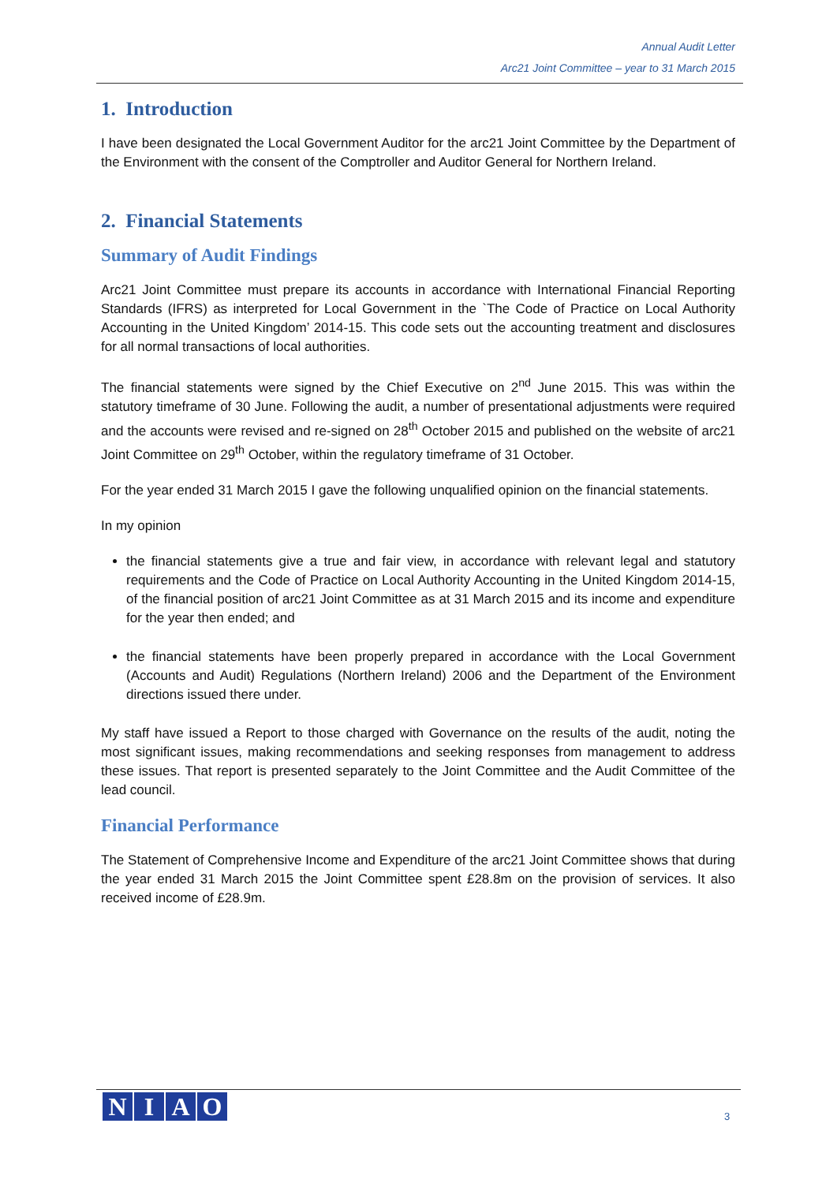Annual Audit Letter
Arc21 Joint Committee – year to 31 March 2015
1. Introduction
I have been designated the Local Government Auditor for the arc21 Joint Committee by the Department of the Environment with the consent of the Comptroller and Auditor General for Northern Ireland.
2. Financial Statements
Summary of Audit Findings
Arc21 Joint Committee must prepare its accounts in accordance with International Financial Reporting Standards (IFRS) as interpreted for Local Government in the `The Code of Practice on Local Authority Accounting in the United Kingdom’ 2014-15. This code sets out the accounting treatment and disclosures for all normal transactions of local authorities.
The financial statements were signed by the Chief Executive on 2<sup>nd</sup> June 2015. This was within the statutory timeframe of 30 June. Following the audit, a number of presentational adjustments were required and the accounts were revised and re-signed on 28<sup>th</sup> October 2015 and published on the website of arc21 Joint Committee on 29<sup>th</sup> October, within the regulatory timeframe of 31 October.
For the year ended 31 March 2015 I gave the following unqualified opinion on the financial statements.
In my opinion
the financial statements give a true and fair view, in accordance with relevant legal and statutory requirements and the Code of Practice on Local Authority Accounting in the United Kingdom 2014-15, of the financial position of arc21 Joint Committee as at 31 March 2015 and its income and expenditure for the year then ended; and
the financial statements have been properly prepared in accordance with the Local Government (Accounts and Audit) Regulations (Northern Ireland) 2006 and the Department of the Environment directions issued there under.
My staff have issued a Report to those charged with Governance on the results of the audit, noting the most significant issues, making recommendations and seeking responses from management to address these issues. That report is presented separately to the Joint Committee and the Audit Committee of the lead council.
Financial Performance
The Statement of Comprehensive Income and Expenditure of the arc21 Joint Committee shows that during the year ended 31 March 2015 the Joint Committee spent £28.8m on the provision of services. It also received income of £28.9m.
NIAO
3